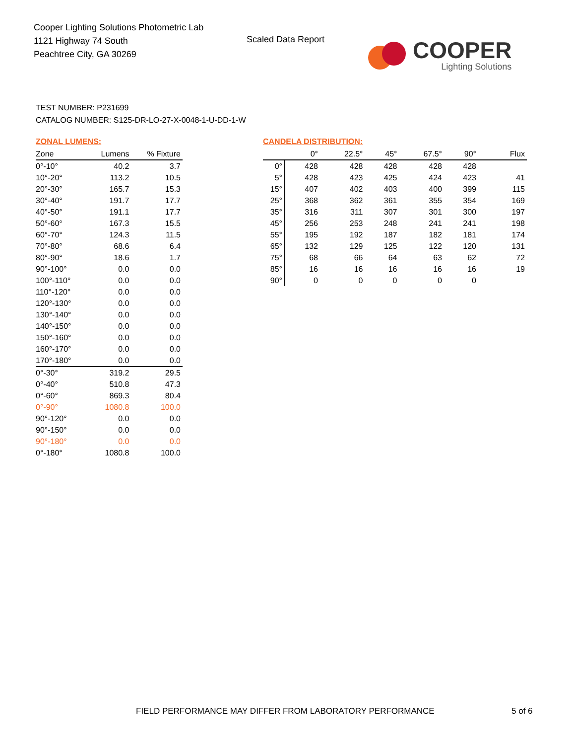Cooper Lighting Solutions Photometric Lab
1121 Highway 74 South
Peachtree City, GA 30269
Scaled Data Report
COOPER
Lighting Solutions
TEST NUMBER: P231699
CATALOG NUMBER: S125-DR-LO-27-X-0048-1-U-DD-1-W
ZONAL LUMENS:
| Zone | Lumens | % Fixture |
| --- | --- | --- |
| 0°-10° | 40.2 | 3.7 |
| 10°-20° | 113.2 | 10.5 |
| 20°-30° | 165.7 | 15.3 |
| 30°-40° | 191.7 | 17.7 |
| 40°-50° | 191.1 | 17.7 |
| 50°-60° | 167.3 | 15.5 |
| 60°-70° | 124.3 | 11.5 |
| 70°-80° | 68.6 | 6.4 |
| 80°-90° | 18.6 | 1.7 |
| 90°-100° | 0.0 | 0.0 |
| 100°-110° | 0.0 | 0.0 |
| 110°-120° | 0.0 | 0.0 |
| 120°-130° | 0.0 | 0.0 |
| 130°-140° | 0.0 | 0.0 |
| 140°-150° | 0.0 | 0.0 |
| 150°-160° | 0.0 | 0.0 |
| 160°-170° | 0.0 | 0.0 |
| 170°-180° | 0.0 | 0.0 |
| 0°-30° | 319.2 | 29.5 |
| 0°-40° | 510.8 | 47.3 |
| 0°-60° | 869.3 | 80.4 |
| 0°-90° | 1080.8 | 100.0 |
| 90°-120° | 0.0 | 0.0 |
| 90°-150° | 0.0 | 0.0 |
| 90°-180° | 0.0 | 0.0 |
| 0°-180° | 1080.8 | 100.0 |
CANDELA DISTRIBUTION:
| | 0° | 22.5° | 45° | 67.5° | 90° | Flux |
| --- | --- | --- | --- | --- | --- | --- |
| 0° | 428 | 428 | 428 | 428 | 428 | |
| 5° | 428 | 423 | 425 | 424 | 423 | 41 |
| 15° | 407 | 402 | 403 | 400 | 399 | 115 |
| 25° | 368 | 362 | 361 | 355 | 354 | 169 |
| 35° | 316 | 311 | 307 | 301 | 300 | 197 |
| 45° | 256 | 253 | 248 | 241 | 241 | 198 |
| 55° | 195 | 192 | 187 | 182 | 181 | 174 |
| 65° | 132 | 129 | 125 | 122 | 120 | 131 |
| 75° | 68 | 66 | 64 | 63 | 62 | 72 |
| 85° | 16 | 16 | 16 | 16 | 16 | 19 |
| 90° | 0 | 0 | 0 | 0 | 0 | |
FIELD PERFORMANCE MAY DIFFER FROM LABORATORY PERFORMANCE
5 of 6